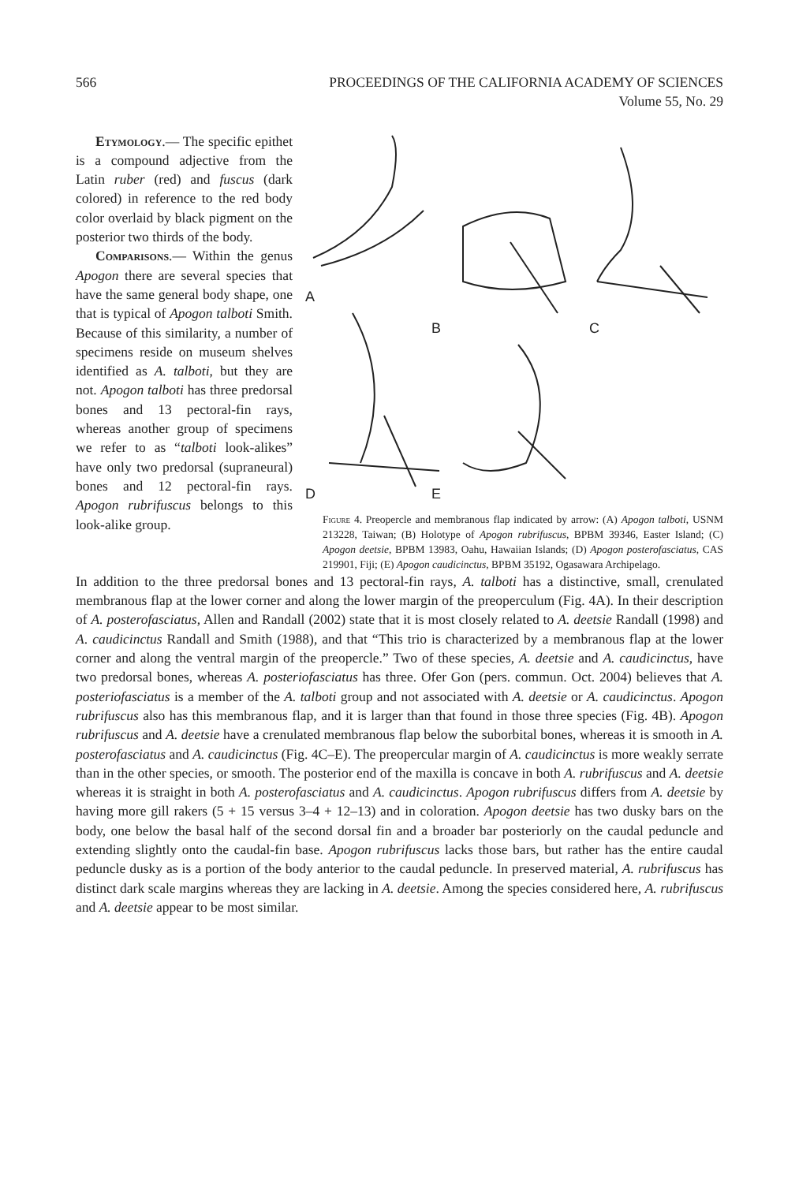566 PROCEEDINGS OF THE CALIFORNIA ACADEMY OF SCIENCES
Volume 55, No. 29
Etymology.— The specific epithet is a compound adjective from the Latin ruber (red) and fuscus (dark colored) in reference to the red body color overlaid by black pigment on the posterior two thirds of the body.
Comparisons.— Within the genus Apogon there are several species that have the same general body shape, one that is typical of Apogon talboti Smith. Because of this similarity, a number of specimens reside on museum shelves identified as A. talboti, but they are not. Apogon talboti has three predorsal bones and 13 pectoral-fin rays, whereas another group of specimens we refer to as “talboti look-alikes” have only two predorsal (supraneural) bones and 12 pectoral-fin rays. Apogon rubrifuscus belongs to this look-alike group.
A
B
C
D
E
Figure 4. Preopercle and membranous flap indicated by arrow: (A) Apogon talboti, USNM 213228, Taiwan; (B) Holotype of Apogon rubrifuscus, BPBM 39346, Easter Island; (C) Apogon deetsie, BPBM 13983, Oahu, Hawaiian Islands; (D) Apogon posterofasciatus, CAS 219901, Fiji; (E) Apogon caudicinctus, BPBM 35192, Ogasawara Archipelago.
In addition to the three predorsal bones and 13 pectoral-fin rays, A. talboti has a distinctive, small, crenulated membranous flap at the lower corner and along the lower margin of the preoperculum (Fig. 4A). In their description of A. posterofasciatus, Allen and Randall (2002) state that it is most closely related to A. deetsie Randall (1998) and A. caudicinctus Randall and Smith (1988), and that “This trio is characterized by a membranous flap at the lower corner and along the ventral margin of the preopercle.” Two of these species, A. deetsie and A. caudicinctus, have two predorsal bones, whereas A. posteriofasciatus has three. Ofer Gon (pers. commun. Oct. 2004) believes that A. posteriofasciatus is a member of the A. talboti group and not associated with A. deetsie or A. caudicinctus. Apogon rubrifuscus also has this membranous flap, and it is larger than that found in those three species (Fig. 4B). Apogon rubrifuscus and A. deetsie have a crenulated membranous flap below the suborbital bones, whereas it is smooth in A. posterofasciatus and A. caudicinctus (Fig. 4C–E). The preopercular margin of A. caudicinctus is more weakly serrate than in the other species, or smooth. The posterior end of the maxilla is concave in both A. rubrifuscus and A. deetsie whereas it is straight in both A. posterofasciatus and A. caudicinctus. Apogon rubrifuscus differs from A. deetsie by having more gill rakers (5 + 15 versus 3–4 + 12–13) and in coloration. Apogon deetsie has two dusky bars on the body, one below the basal half of the second dorsal fin and a broader bar posteriorly on the caudal peduncle and extending slightly onto the caudal-fin base. Apogon rubrifuscus lacks those bars, but rather has the entire caudal peduncle dusky as is a portion of the body anterior to the caudal peduncle. In preserved material, A. rubrifuscus has distinct dark scale margins whereas they are lacking in A. deetsie. Among the species considered here, A. rubrifuscus and A. deetsie appear to be most similar.